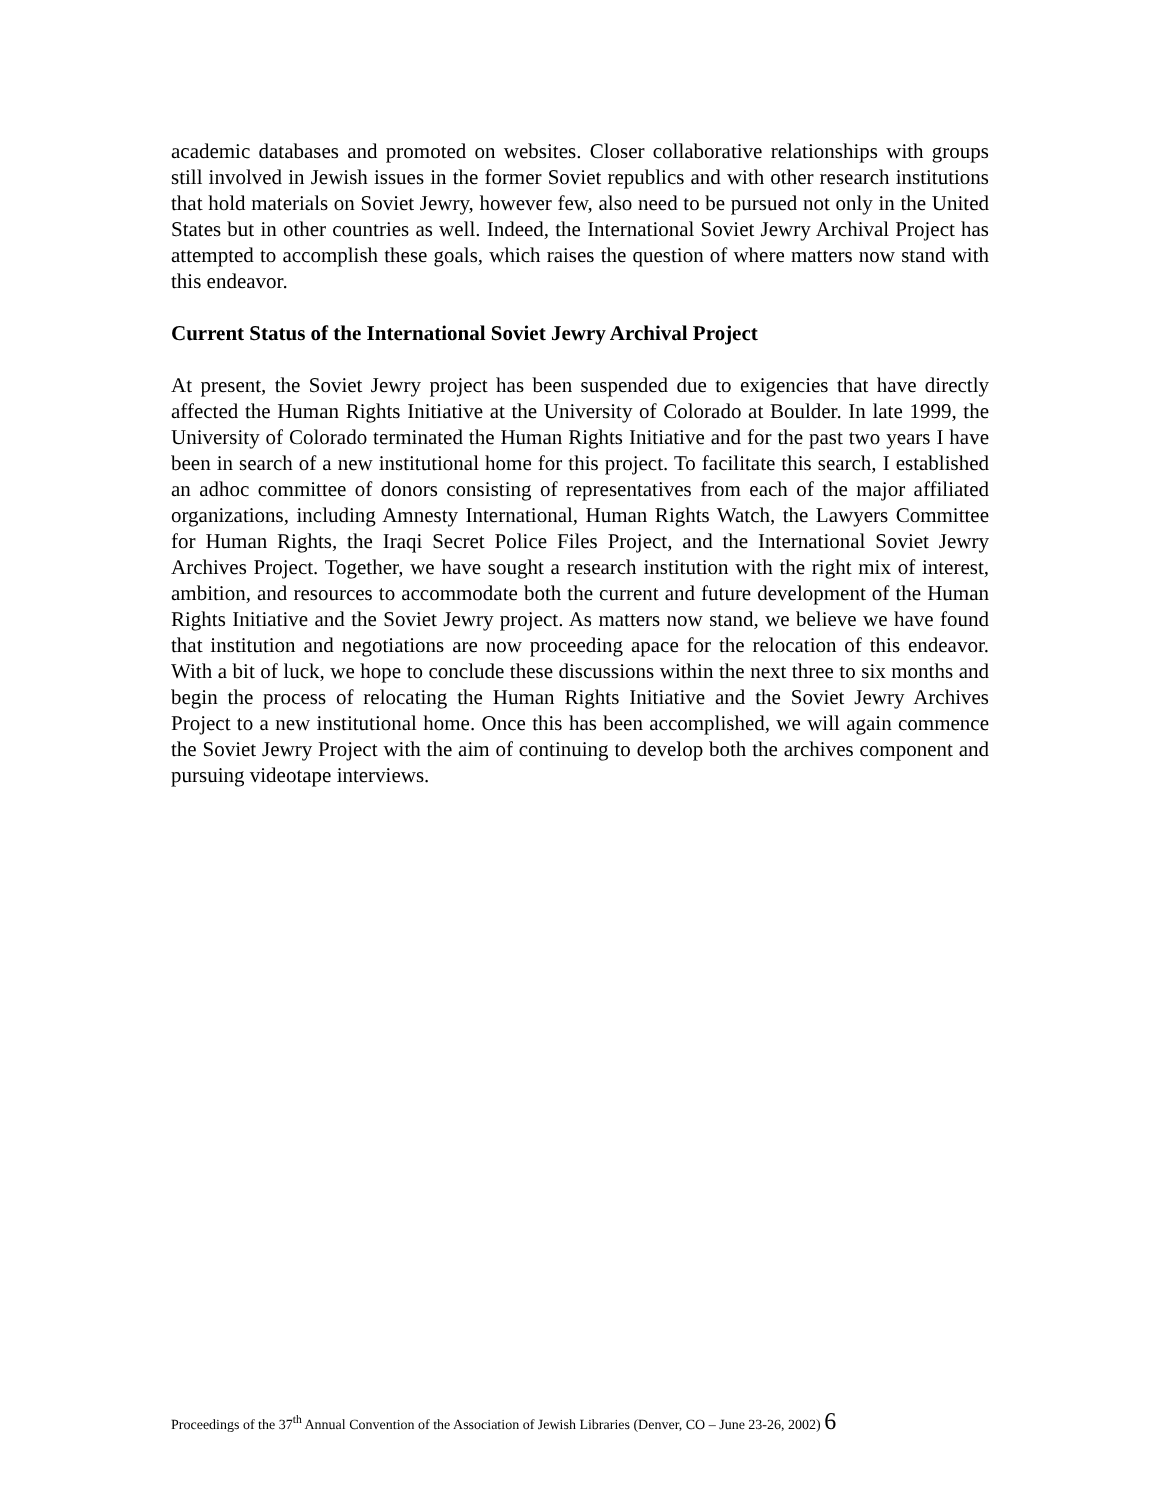academic databases and promoted on websites. Closer collaborative relationships with groups still involved in Jewish issues in the former Soviet republics and with other research institutions that hold materials on Soviet Jewry, however few, also need to be pursued not only in the United States but in other countries as well. Indeed, the International Soviet Jewry Archival Project has attempted to accomplish these goals, which raises the question of where matters now stand with this endeavor.
Current Status of the International Soviet Jewry Archival Project
At present, the Soviet Jewry project has been suspended due to exigencies that have directly affected the Human Rights Initiative at the University of Colorado at Boulder. In late 1999, the University of Colorado terminated the Human Rights Initiative and for the past two years I have been in search of a new institutional home for this project. To facilitate this search, I established an adhoc committee of donors consisting of representatives from each of the major affiliated organizations, including Amnesty International, Human Rights Watch, the Lawyers Committee for Human Rights, the Iraqi Secret Police Files Project, and the International Soviet Jewry Archives Project. Together, we have sought a research institution with the right mix of interest, ambition, and resources to accommodate both the current and future development of the Human Rights Initiative and the Soviet Jewry project. As matters now stand, we believe we have found that institution and negotiations are now proceeding apace for the relocation of this endeavor. With a bit of luck, we hope to conclude these discussions within the next three to six months and begin the process of relocating the Human Rights Initiative and the Soviet Jewry Archives Project to a new institutional home. Once this has been accomplished, we will again commence the Soviet Jewry Project with the aim of continuing to develop both the archives component and pursuing videotape interviews.
Proceedings of the 37<sup>th</sup> Annual Convention of the Association of Jewish Libraries (Denver, CO – June 23-26, 2002) 6